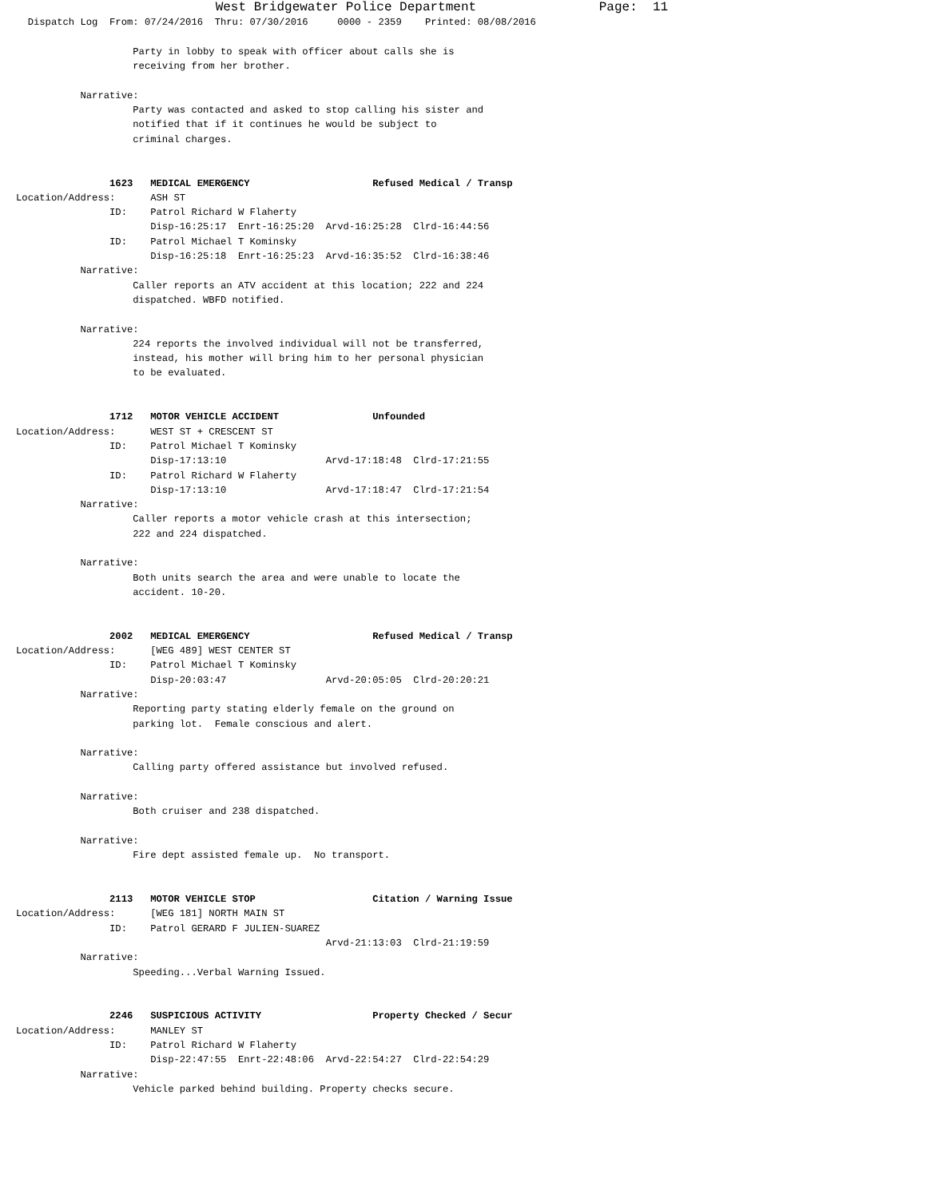West Bridgewater Police Department                Page:  11
  Dispatch Log  From: 07/24/2016  Thru: 07/30/2016     0000 - 2359    Printed: 08/08/2016

                    Party in lobby to speak with officer about calls she is
                    receiving from her brother.

           Narrative:
                    Party was contacted and asked to stop calling his sister and
                    notified that if it continues he would be subject to
                    criminal charges.


                1623   MEDICAL EMERGENCY                     Refused Medical / Transp
Location/Address:      ASH ST
                ID:    Patrol Richard W Flaherty
                       Disp-16:25:17  Enrt-16:25:20  Arvd-16:25:28  Clrd-16:44:56
                ID:    Patrol Michael T Kominsky
                       Disp-16:25:18  Enrt-16:25:23  Arvd-16:35:52  Clrd-16:38:46
           Narrative:
                    Caller reports an ATV accident at this location; 222 and 224
                    dispatched. WBFD notified.

           Narrative:
                    224 reports the involved individual will not be transferred,
                    instead, his mother will bring him to her personal physician
                    to be evaluated.


                1712   MOTOR VEHICLE ACCIDENT                Unfounded
Location/Address:      WEST ST + CRESCENT ST
                ID:    Patrol Michael T Kominsky
                       Disp-17:13:10                 Arvd-17:18:48  Clrd-17:21:55
                ID:    Patrol Richard W Flaherty
                       Disp-17:13:10                 Arvd-17:18:47  Clrd-17:21:54
           Narrative:
                    Caller reports a motor vehicle crash at this intersection;
                    222 and 224 dispatched.

           Narrative:
                    Both units search the area and were unable to locate the
                    accident. 10-20.


                2002   MEDICAL EMERGENCY                     Refused Medical / Transp
Location/Address:      [WEG 489] WEST CENTER ST
                ID:    Patrol Michael T Kominsky
                       Disp-20:03:47                 Arvd-20:05:05  Clrd-20:20:21
           Narrative:
                    Reporting party stating elderly female on the ground on
                    parking lot.  Female conscious and alert.

           Narrative:
                    Calling party offered assistance but involved refused.

           Narrative:
                    Both cruiser and 238 dispatched.

           Narrative:
                    Fire dept assisted female up.  No transport.


                2113   MOTOR VEHICLE STOP                    Citation / Warning Issue
Location/Address:      [WEG 181] NORTH MAIN ST
                ID:    Patrol GERARD F JULIEN-SUAREZ
                                                     Arvd-21:13:03  Clrd-21:19:59
           Narrative:
                    Speeding...Verbal Warning Issued.


                2246   SUSPICIOUS ACTIVITY                   Property Checked / Secur
Location/Address:      MANLEY ST
                ID:    Patrol Richard W Flaherty
                       Disp-22:47:55  Enrt-22:48:06  Arvd-22:54:27  Clrd-22:54:29
           Narrative:
                    Vehicle parked behind building. Property checks secure.